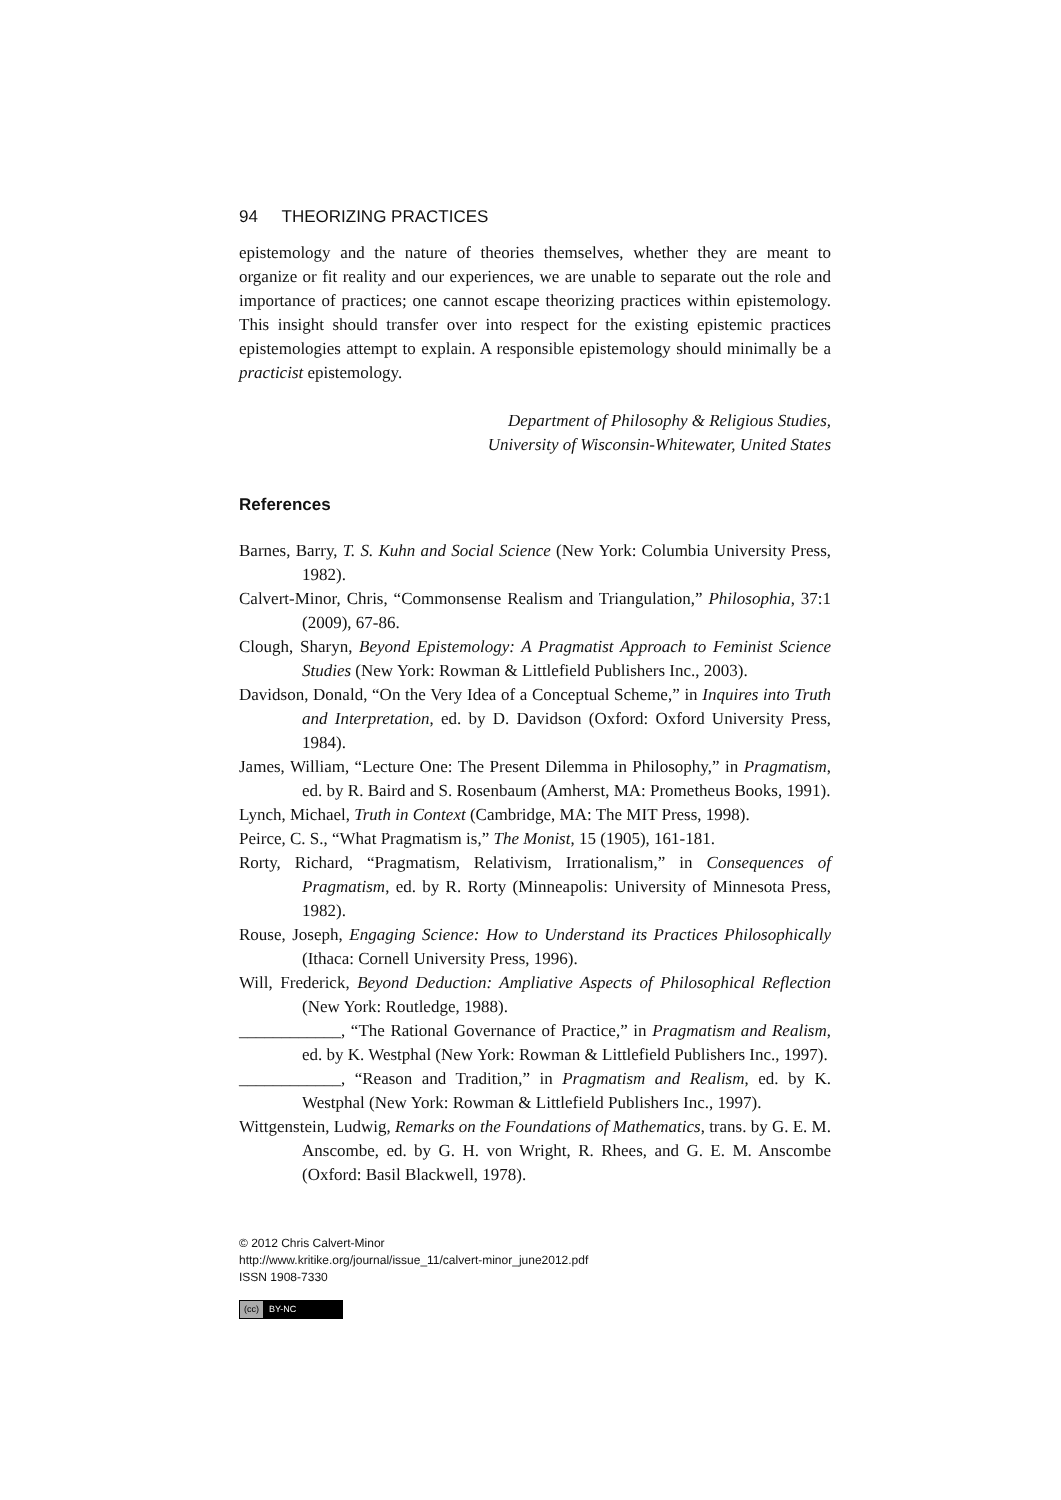94 THEORIZING PRACTICES
epistemology and the nature of theories themselves, whether they are meant to organize or fit reality and our experiences, we are unable to separate out the role and importance of practices; one cannot escape theorizing practices within epistemology. This insight should transfer over into respect for the existing epistemic practices epistemologies attempt to explain. A responsible epistemology should minimally be a practicist epistemology.
Department of Philosophy & Religious Studies,
University of Wisconsin-Whitewater, United States
References
Barnes, Barry, T. S. Kuhn and Social Science (New York: Columbia University Press, 1982).
Calvert-Minor, Chris, “Commonsense Realism and Triangulation,” Philosophia, 37:1 (2009), 67-86.
Clough, Sharyn, Beyond Epistemology: A Pragmatist Approach to Feminist Science Studies (New York: Rowman & Littlefield Publishers Inc., 2003).
Davidson, Donald, “On the Very Idea of a Conceptual Scheme,” in Inquires into Truth and Interpretation, ed. by D. Davidson (Oxford: Oxford University Press, 1984).
James, William, “Lecture One: The Present Dilemma in Philosophy,” in Pragmatism, ed. by R. Baird and S. Rosenbaum (Amherst, MA: Prometheus Books, 1991).
Lynch, Michael, Truth in Context (Cambridge, MA: The MIT Press, 1998).
Peirce, C. S., “What Pragmatism is,” The Monist, 15 (1905), 161-181.
Rorty, Richard, “Pragmatism, Relativism, Irrationalism,” in Consequences of Pragmatism, ed. by R. Rorty (Minneapolis: University of Minnesota Press, 1982).
Rouse, Joseph, Engaging Science: How to Understand its Practices Philosophically (Ithaca: Cornell University Press, 1996).
Will, Frederick, Beyond Deduction: Ampliative Aspects of Philosophical Reflection (New York: Routledge, 1988).
____________, “The Rational Governance of Practice,” in Pragmatism and Realism, ed. by K. Westphal (New York: Rowman & Littlefield Publishers Inc., 1997).
____________, “Reason and Tradition,” in Pragmatism and Realism, ed. by K. Westphal (New York: Rowman & Littlefield Publishers Inc., 1997).
Wittgenstein, Ludwig, Remarks on the Foundations of Mathematics, trans. by G. E. M. Anscombe, ed. by G. H. von Wright, R. Rhees, and G. E. M. Anscombe (Oxford: Basil Blackwell, 1978).
© 2012 Chris Calvert-Minor
http://www.kritike.org/journal/issue_11/calvert-minor_june2012.pdf
ISSN 1908-7330
(cc) BY-NC